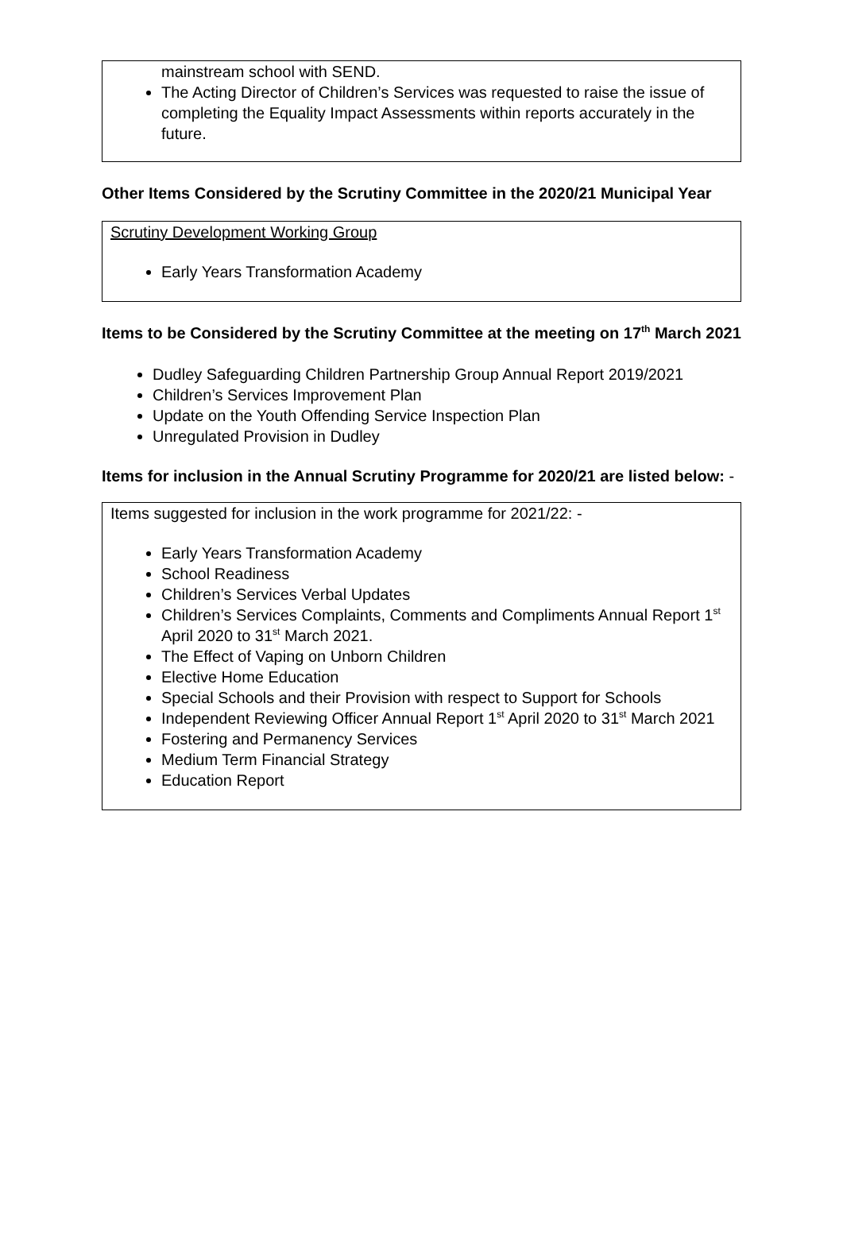mainstream school with SEND.
The Acting Director of Children’s Services was requested to raise the issue of completing the Equality Impact Assessments within reports accurately in the future.
Other Items Considered by the Scrutiny Committee in the 2020/21 Municipal Year
Scrutiny Development Working Group
Early Years Transformation Academy
Items to be Considered by the Scrutiny Committee at the meeting on 17<sup>th</sup> March 2021
Dudley Safeguarding Children Partnership Group Annual Report 2019/2021
Children’s Services Improvement Plan
Update on the Youth Offending Service Inspection Plan
Unregulated Provision in Dudley
Items for inclusion in the Annual Scrutiny Programme for 2020/21 are listed below: -
Items suggested for inclusion in the work programme for 2021/22: -
Early Years Transformation Academy
School Readiness
Children’s Services Verbal Updates
Children’s Services Complaints, Comments and Compliments Annual Report 1<sup>st</sup> April 2020 to 31<sup>st</sup> March 2021.
The Effect of Vaping on Unborn Children
Elective Home Education
Special Schools and their Provision with respect to Support for Schools
Independent Reviewing Officer Annual Report 1<sup>st</sup> April 2020 to 31<sup>st</sup> March 2021
Fostering and Permanency Services
Medium Term Financial Strategy
Education Report